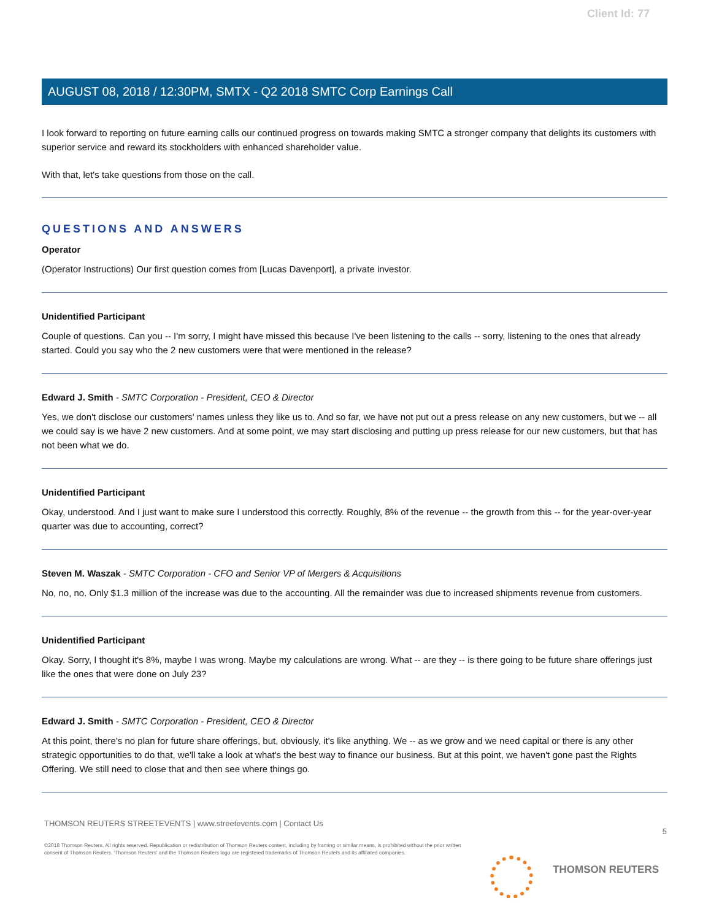Client Id: 77
AUGUST 08, 2018 / 12:30PM, SMTX - Q2 2018 SMTC Corp Earnings Call
I look forward to reporting on future earning calls our continued progress on towards making SMTC a stronger company that delights its customers with superior service and reward its stockholders with enhanced shareholder value.
With that, let's take questions from those on the call.
QUESTIONS AND ANSWERS
Operator
(Operator Instructions) Our first question comes from [Lucas Davenport], a private investor.
Unidentified Participant
Couple of questions. Can you -- I'm sorry, I might have missed this because I've been listening to the calls -- sorry, listening to the ones that already started. Could you say who the 2 new customers were that were mentioned in the release?
Edward J. Smith - SMTC Corporation - President, CEO & Director
Yes, we don't disclose our customers' names unless they like us to. And so far, we have not put out a press release on any new customers, but we -- all we could say is we have 2 new customers. And at some point, we may start disclosing and putting up press release for our new customers, but that has not been what we do.
Unidentified Participant
Okay, understood. And I just want to make sure I understood this correctly. Roughly, 8% of the revenue -- the growth from this -- for the year-over-year quarter was due to accounting, correct?
Steven M. Waszak - SMTC Corporation - CFO and Senior VP of Mergers & Acquisitions
No, no, no. Only $1.3 million of the increase was due to the accounting. All the remainder was due to increased shipments revenue from customers.
Unidentified Participant
Okay. Sorry, I thought it's 8%, maybe I was wrong. Maybe my calculations are wrong. What -- are they -- is there going to be future share offerings just like the ones that were done on July 23?
Edward J. Smith - SMTC Corporation - President, CEO & Director
At this point, there's no plan for future share offerings, but, obviously, it's like anything. We -- as we grow and we need capital or there is any other strategic opportunities to do that, we'll take a look at what's the best way to finance our business. But at this point, we haven't gone past the Rights Offering. We still need to close that and then see where things go.
5
THOMSON REUTERS STREETEVENTS | www.streetevents.com | Contact Us
©2018 Thomson Reuters. All rights reserved. Republication or redistribution of Thomson Reuters content, including by framing or similar means, is prohibited without the prior written consent of Thomson Reuters. 'Thomson Reuters' and the Thomson Reuters logo are registered trademarks of Thomson Reuters and its affiliated companies.
THOMSON REUTERS